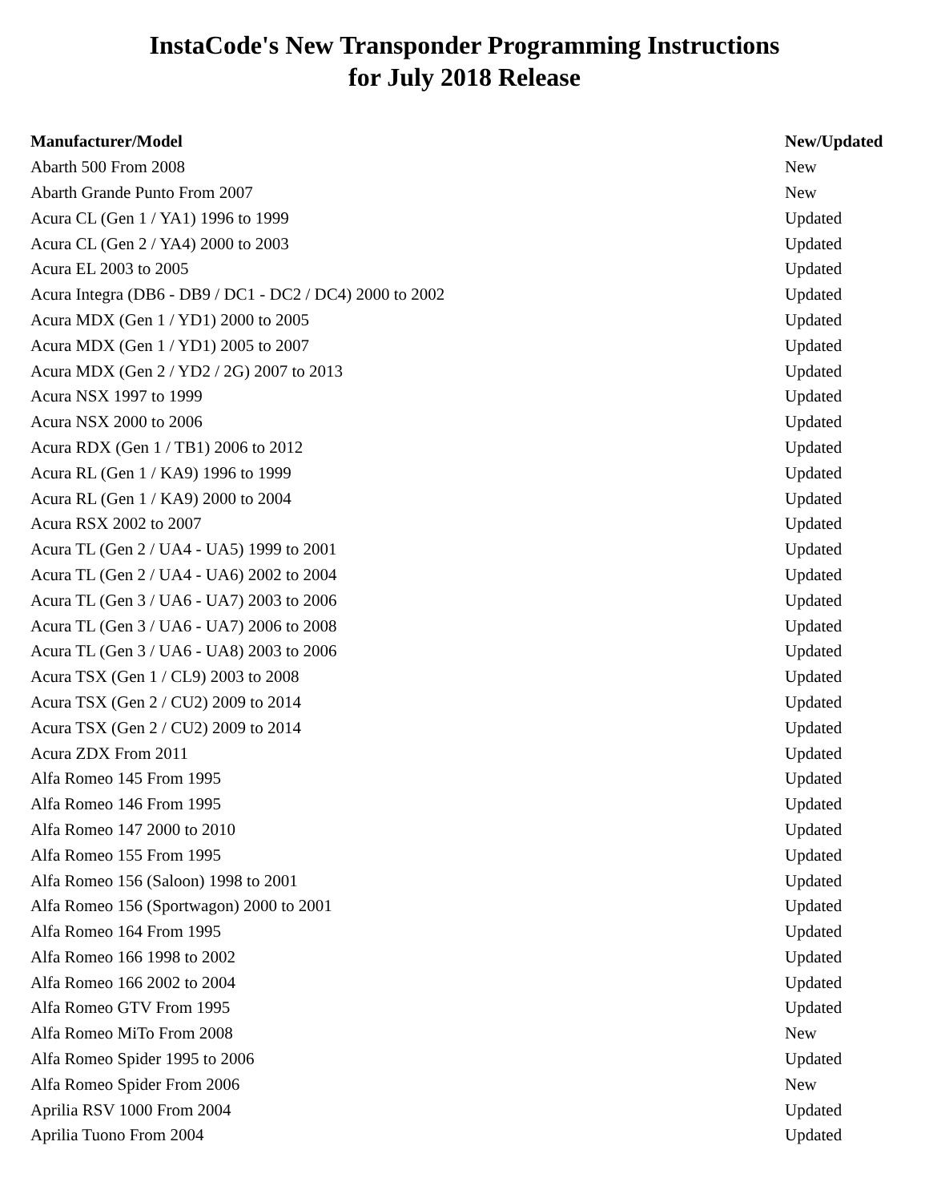InstaCode's New Transponder Programming Instructions
for July 2018 Release
| Manufacturer/Model | New/Updated |
| --- | --- |
| Abarth 500 From 2008 | New |
| Abarth Grande Punto From 2007 | New |
| Acura CL (Gen 1 / YA1) 1996 to 1999 | Updated |
| Acura CL (Gen 2 / YA4) 2000 to 2003 | Updated |
| Acura EL 2003 to 2005 | Updated |
| Acura Integra (DB6 - DB9 / DC1 - DC2 / DC4) 2000 to 2002 | Updated |
| Acura MDX (Gen 1 / YD1) 2000 to 2005 | Updated |
| Acura MDX (Gen 1 / YD1) 2005 to 2007 | Updated |
| Acura MDX (Gen 2 / YD2 / 2G) 2007 to 2013 | Updated |
| Acura NSX 1997 to 1999 | Updated |
| Acura NSX 2000 to 2006 | Updated |
| Acura RDX (Gen 1 / TB1) 2006 to 2012 | Updated |
| Acura RL (Gen 1 / KA9) 1996 to 1999 | Updated |
| Acura RL (Gen 1 / KA9) 2000 to 2004 | Updated |
| Acura RSX 2002 to 2007 | Updated |
| Acura TL (Gen 2 / UA4 - UA5) 1999 to 2001 | Updated |
| Acura TL (Gen 2 / UA4 - UA6) 2002 to 2004 | Updated |
| Acura TL (Gen 3 / UA6 - UA7) 2003 to 2006 | Updated |
| Acura TL (Gen 3 / UA6 - UA7) 2006 to 2008 | Updated |
| Acura TL (Gen 3 / UA6 - UA8) 2003 to 2006 | Updated |
| Acura TSX (Gen 1 / CL9) 2003 to 2008 | Updated |
| Acura TSX (Gen 2 / CU2) 2009 to 2014 | Updated |
| Acura TSX (Gen 2 / CU2) 2009 to 2014 | Updated |
| Acura ZDX From 2011 | Updated |
| Alfa Romeo 145 From 1995 | Updated |
| Alfa Romeo 146 From 1995 | Updated |
| Alfa Romeo 147 2000 to 2010 | Updated |
| Alfa Romeo 155 From 1995 | Updated |
| Alfa Romeo 156 (Saloon) 1998 to 2001 | Updated |
| Alfa Romeo 156 (Sportwagon) 2000 to 2001 | Updated |
| Alfa Romeo 164 From 1995 | Updated |
| Alfa Romeo 166 1998 to 2002 | Updated |
| Alfa Romeo 166 2002 to 2004 | Updated |
| Alfa Romeo GTV From 1995 | Updated |
| Alfa Romeo MiTo From 2008 | New |
| Alfa Romeo Spider 1995 to 2006 | Updated |
| Alfa Romeo Spider From 2006 | New |
| Aprilia RSV 1000 From 2004 | Updated |
| Aprilia Tuono From 2004 | Updated |